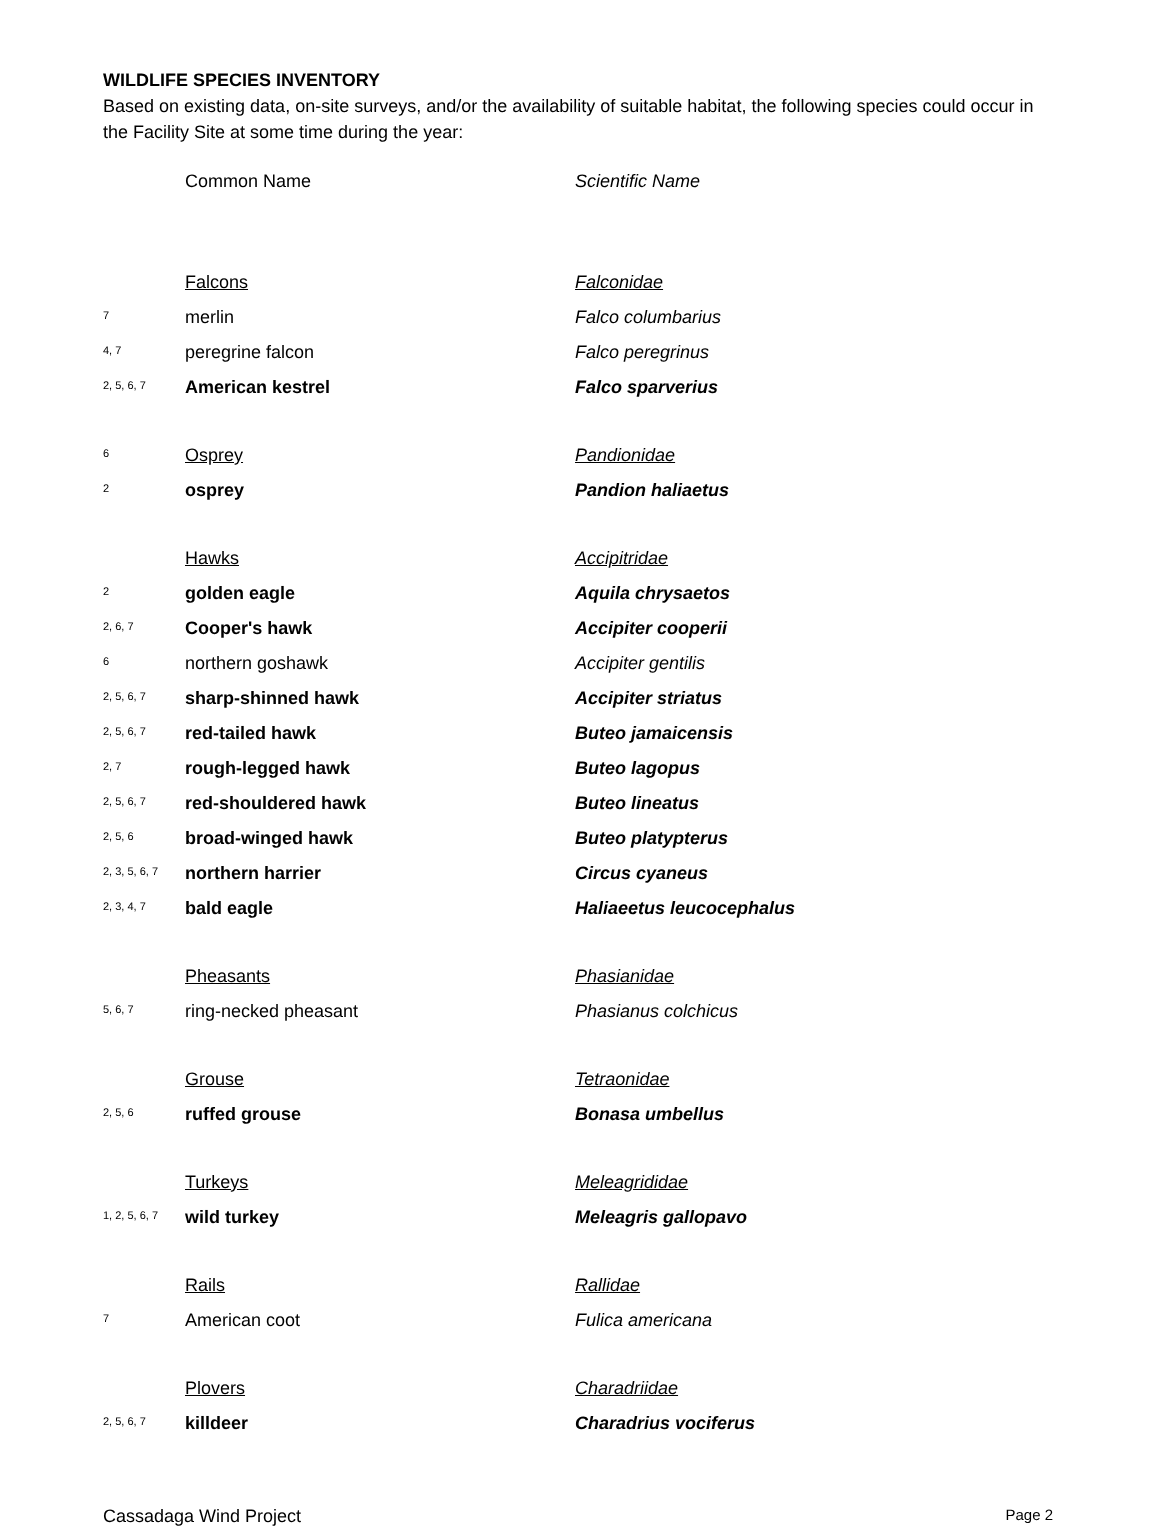WILDLIFE SPECIES INVENTORY
Based on existing data, on-site surveys, and/or the availability of suitable habitat, the following species could occur in the Facility Site at some time during the year:
| | Common Name | Scientific Name |
| | Falcons | Falconidae |
| 7 | merlin | Falco columbarius |
| 4, 7 | peregrine falcon | Falco peregrinus |
| 2, 5, 6, 7 | American kestrel | Falco sparverius |
| 6 | Osprey | Pandionidae |
| 2 | osprey | Pandion haliaetus |
| | Hawks | Accipitridae |
| 2 | golden eagle | Aquila chrysaetos |
| 2, 6, 7 | Cooper's hawk | Accipiter cooperii |
| 6 | northern goshawk | Accipiter gentilis |
| 2, 5, 6, 7 | sharp-shinned hawk | Accipiter striatus |
| 2, 5, 6, 7 | red-tailed hawk | Buteo jamaicensis |
| 2, 7 | rough-legged hawk | Buteo lagopus |
| 2, 5, 6, 7 | red-shouldered hawk | Buteo lineatus |
| 2, 5, 6 | broad-winged hawk | Buteo platypterus |
| 2, 3, 5, 6, 7 | northern harrier | Circus cyaneus |
| 2, 3, 4, 7 | bald eagle | Haliaeetus leucocephalus |
| | Pheasants | Phasianidae |
| 5, 6, 7 | ring-necked pheasant | Phasianus colchicus |
| | Grouse | Tetraonidae |
| 2, 5, 6 | ruffed grouse | Bonasa umbellus |
| | Turkeys | Meleagrididae |
| 1, 2, 5, 6, 7 | wild turkey | Meleagris gallopavo |
| | Rails | Rallidae |
| 7 | American coot | Fulica americana |
| | Plovers | Charadriidae |
| 2, 5, 6, 7 | killdeer | Charadrius vociferus |
Cassadaga Wind Project Page 2